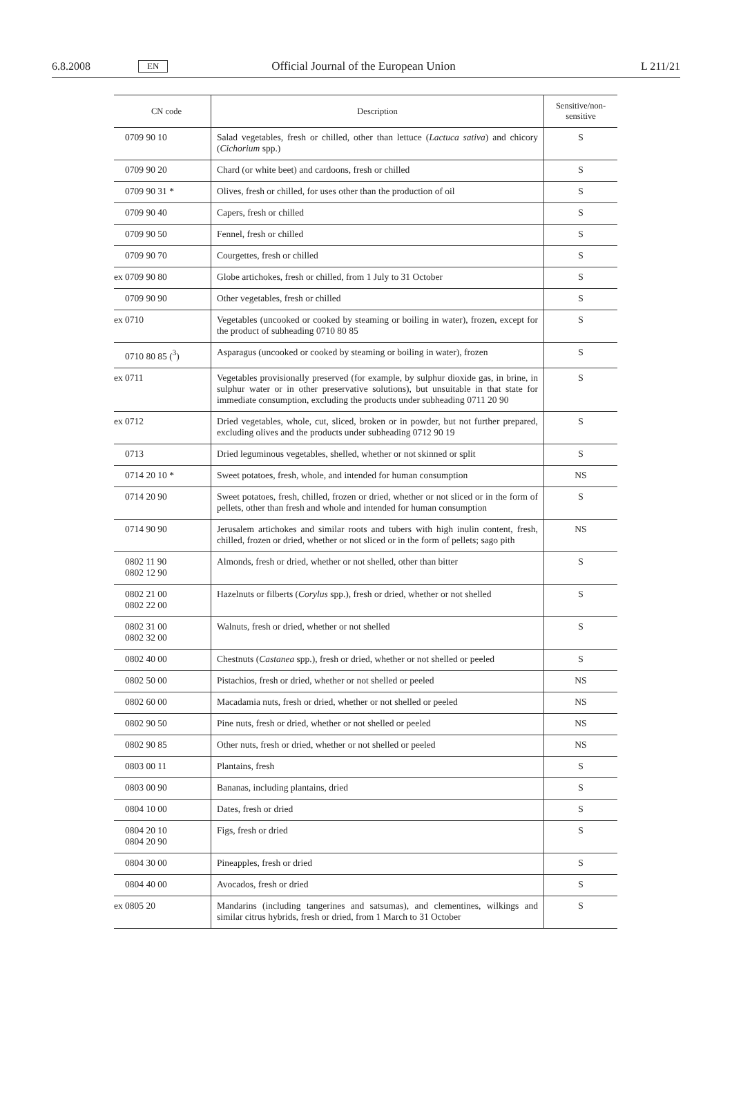6.8.2008 EN Official Journal of the European Union L 211/21
| CN code | Description | Sensitive/non-sensitive |
| --- | --- | --- |
| 0709 90 10 | Salad vegetables, fresh or chilled, other than lettuce ( Lactuca sativa ) and chicory ( Cichorium spp.) | S |
| 0709 90 20 | Chard (or white beet) and cardoons, fresh or chilled | S |
| 0709 90 31 * | Olives, fresh or chilled, for uses other than the production of oil | S |
| 0709 90 40 | Capers, fresh or chilled | S |
| 0709 90 50 | Fennel, fresh or chilled | S |
| 0709 90 70 | Courgettes, fresh or chilled | S |
| ex 0709 90 80 | Globe artichokes, fresh or chilled, from 1 July to 31 October | S |
| 0709 90 90 | Other vegetables, fresh or chilled | S |
| ex 0710 | Vegetables (uncooked or cooked by steaming or boiling in water), frozen, except for the product of subheading 0710 80 85 | S |
| 0710 80 85 (<sup>3</sup>) | Asparagus (uncooked or cooked by steaming or boiling in water), frozen | S |
| ex 0711 | Vegetables provisionally preserved (for example, by sulphur dioxide gas, in brine, in sulphur water or in other preservative solutions), but unsuitable in that state for immediate consumption, excluding the products under subheading 0711 20 90 | S |
| ex 0712 | Dried vegetables, whole, cut, sliced, broken or in powder, but not further prepared, excluding olives and the products under subheading 0712 90 19 | S |
| 0713 | Dried leguminous vegetables, shelled, whether or not skinned or split | S |
| 0714 20 10 * | Sweet potatoes, fresh, whole, and intended for human consumption | NS |
| 0714 20 90 | Sweet potatoes, fresh, chilled, frozen or dried, whether or not sliced or in the form of pellets, other than fresh and whole and intended for human consumption | S |
| 0714 90 90 | Jerusalem artichokes and similar roots and tubers with high inulin content, fresh, chilled, frozen or dried, whether or not sliced or in the form of pellets; sago pith | NS |
| 0802 11 90 0802 12 90 | Almonds, fresh or dried, whether or not shelled, other than bitter | S |
| 0802 21 00 0802 22 00 | Hazelnuts or filberts ( Corylus spp.), fresh or dried, whether or not shelled | S |
| 0802 31 00 0802 32 00 | Walnuts, fresh or dried, whether or not shelled | S |
| 0802 40 00 | Chestnuts ( Castanea spp.), fresh or dried, whether or not shelled or peeled | S |
| 0802 50 00 | Pistachios, fresh or dried, whether or not shelled or peeled | NS |
| 0802 60 00 | Macadamia nuts, fresh or dried, whether or not shelled or peeled | NS |
| 0802 90 50 | Pine nuts, fresh or dried, whether or not shelled or peeled | NS |
| 0802 90 85 | Other nuts, fresh or dried, whether or not shelled or peeled | NS |
| 0803 00 11 | Plantains, fresh | S |
| 0803 00 90 | Bananas, including plantains, dried | S |
| 0804 10 00 | Dates, fresh or dried | S |
| 0804 20 10 0804 20 90 | Figs, fresh or dried | S |
| 0804 30 00 | Pineapples, fresh or dried | S |
| 0804 40 00 | Avocados, fresh or dried | S |
| ex 0805 20 | Mandarins (including tangerines and satsumas), and clementines, wilkings and similar citrus hybrids, fresh or dried, from 1 March to 31 October | S |